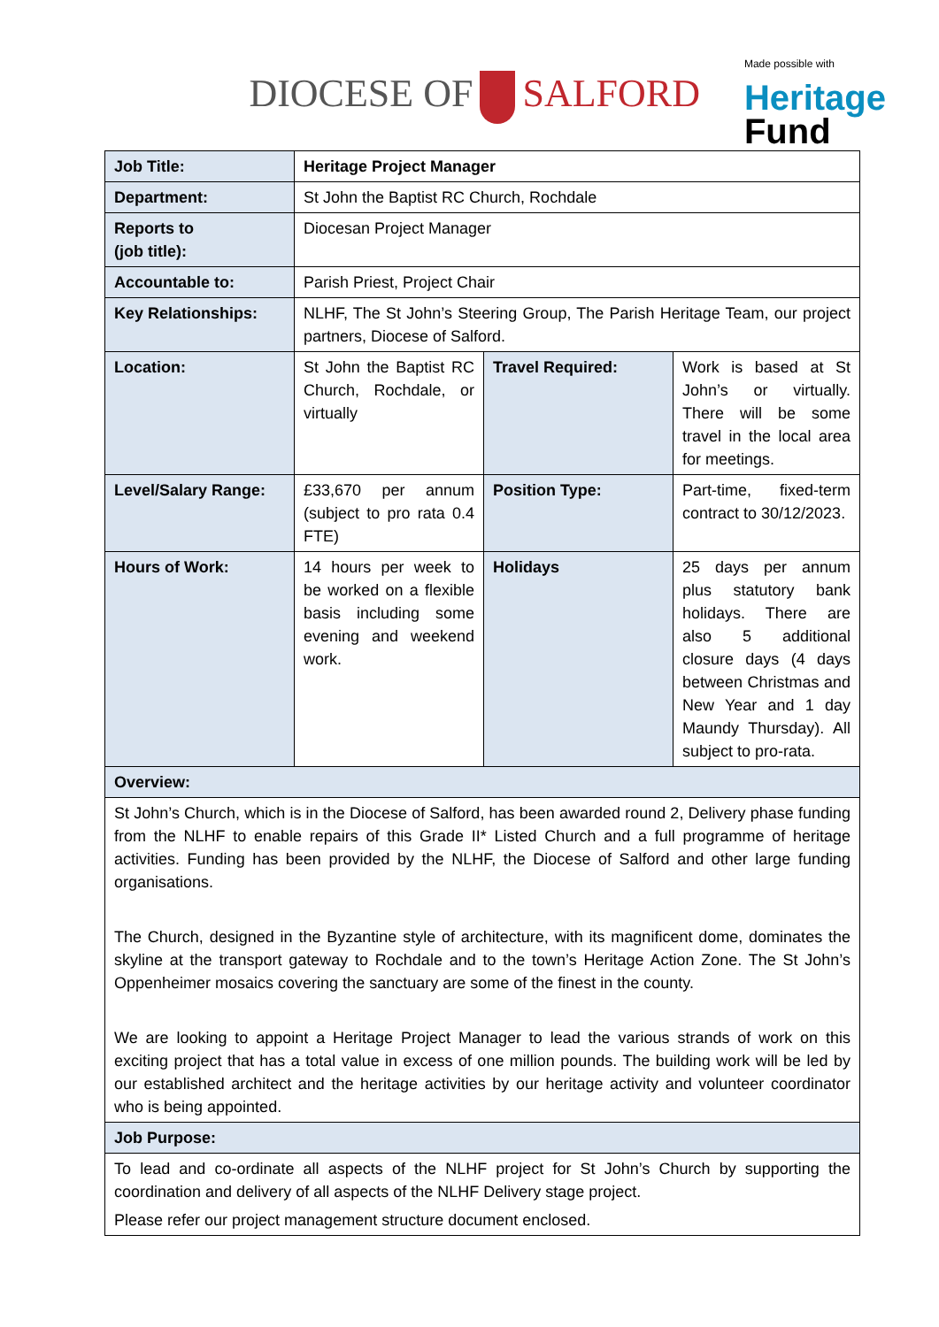DIOCESE OF SALFORD
Made possible with
Heritage
Fund
| Job Title: | Heritage Project Manager | | |
| Department: | St John the Baptist RC Church, Rochdale | | |
| Reports to (job title): | Diocesan Project Manager | | |
| Accountable to: | Parish Priest, Project Chair | | |
| Key Relationships: | NLHF, The St John’s Steering Group, The Parish Heritage Team, our project partners, Diocese of Salford. | | |
| Location: | St John the Baptist RC Church, Rochdale, or virtually | Travel Required: | Work is based at St John’s or virtually. There will be some travel in the local area for meetings. |
| Level/Salary Range: | £33,670 per annum (subject to pro rata 0.4 FTE) | Position Type: | Part-time, fixed-term contract to 30/12/2023. |
| Hours of Work: | 14 hours per week to be worked on a flexible basis including some evening and weekend work. | Holidays | 25 days per annum plus statutory bank holidays. There are also 5 additional closure days (4 days between Christmas and New Year and 1 day Maundy Thursday). All subject to pro-rata. |
| Overview: | | | |
| St John’s Church, which is in the Diocese of Salford, has been awarded round 2, Delivery phase funding from the NLHF to enable repairs of this Grade II* Listed Church and a full programme of heritage activities. Funding has been provided by the NLHF, the Diocese of Salford and other large funding organisations. The Church, designed in the Byzantine style of architecture, with its magnificent dome, dominates the skyline at the transport gateway to Rochdale and to the town’s Heritage Action Zone. The St John’s Oppenheimer mosaics covering the sanctuary are some of the finest in the county. We are looking to appoint a Heritage Project Manager to lead the various strands of work on this exciting project that has a total value in excess of one million pounds. The building work will be led by our established architect and the heritage activities by our heritage activity and volunteer coordinator who is being appointed. | | | |
| Job Purpose: | | | |
| To lead and co-ordinate all aspects of the NLHF project for St John’s Church by supporting the coordination and delivery of all aspects of the NLHF Delivery stage project. Please refer our project management structure document enclosed. | | | |